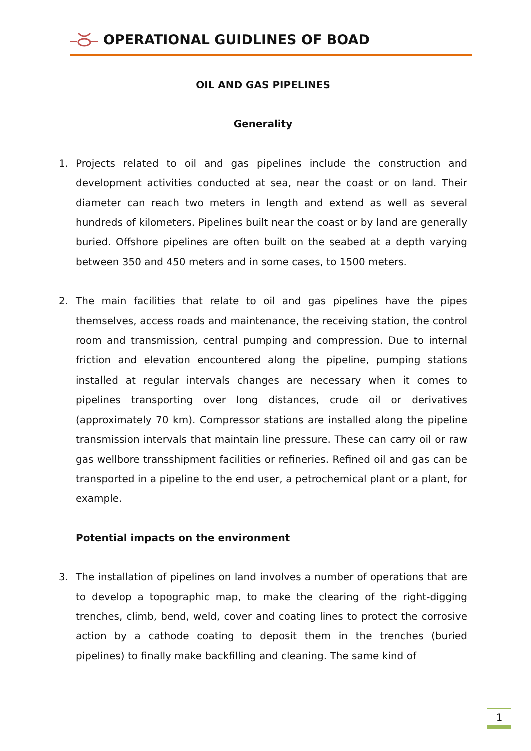OPERATIONAL GUIDLINES OF BOAD
OIL AND GAS PIPELINES
Generality
1. Projects related to oil and gas pipelines include the construction and development activities conducted at sea, near the coast or on land. Their diameter can reach two meters in length and extend as well as several hundreds of kilometers. Pipelines built near the coast or by land are generally buried. Offshore pipelines are often built on the seabed at a depth varying between 350 and 450 meters and in some cases, to 1500 meters.
2. The main facilities that relate to oil and gas pipelines have the pipes themselves, access roads and maintenance, the receiving station, the control room and transmission, central pumping and compression. Due to internal friction and elevation encountered along the pipeline, pumping stations installed at regular intervals changes are necessary when it comes to pipelines transporting over long distances, crude oil or derivatives (approximately 70 km). Compressor stations are installed along the pipeline transmission intervals that maintain line pressure. These can carry oil or raw gas wellbore transshipment facilities or refineries. Refined oil and gas can be transported in a pipeline to the end user, a petrochemical plant or a plant, for example.
Potential impacts on the environment
3. The installation of pipelines on land involves a number of operations that are to develop a topographic map, to make the clearing of the right-digging trenches, climb, bend, weld, cover and coating lines to protect the corrosive action by a cathode coating to deposit them in the trenches (buried pipelines) to finally make backfilling and cleaning. The same kind of
1